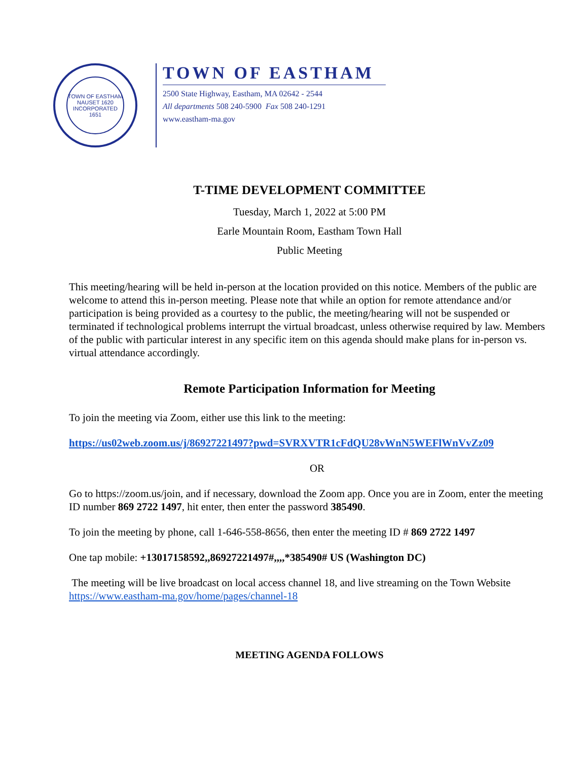TOWN OF EASTHAM
NAUSET 1620
INCORPORATED 1651
TOWN OF EASTHAM
2500 State Highway, Eastham, MA 02642 - 2544
All departments 508 240-5900 Fax 508 240-1291
www.eastham-ma.gov
T-TIME DEVELOPMENT COMMITTEE
Tuesday, March 1, 2022 at 5:00 PM
Earle Mountain Room, Eastham Town Hall
Public Meeting
This meeting/hearing will be held in-person at the location provided on this notice. Members of the public are welcome to attend this in-person meeting. Please note that while an option for remote attendance and/or participation is being provided as a courtesy to the public, the meeting/hearing will not be suspended or terminated if technological problems interrupt the virtual broadcast, unless otherwise required by law. Members of the public with particular interest in any specific item on this agenda should make plans for in-person vs. virtual attendance accordingly.
Remote Participation Information for Meeting
To join the meeting via Zoom, either use this link to the meeting:
https://us02web.zoom.us/j/86927221497?pwd=SVRXVTR1cFdQU28vWnN5WEFlWnVvZz09
OR
Go to https://zoom.us/join, and if necessary, download the Zoom app. Once you are in Zoom, enter the meeting ID number 869 2722 1497, hit enter, then enter the password 385490.
To join the meeting by phone, call 1-646-558-8656, then enter the meeting ID # 869 2722 1497
One tap mobile: +13017158592,,86927221497#,,,,*385490# US (Washington DC)
The meeting will be live broadcast on local access channel 18, and live streaming on the Town Website https://www.eastham-ma.gov/home/pages/channel-18
MEETING AGENDA FOLLOWS